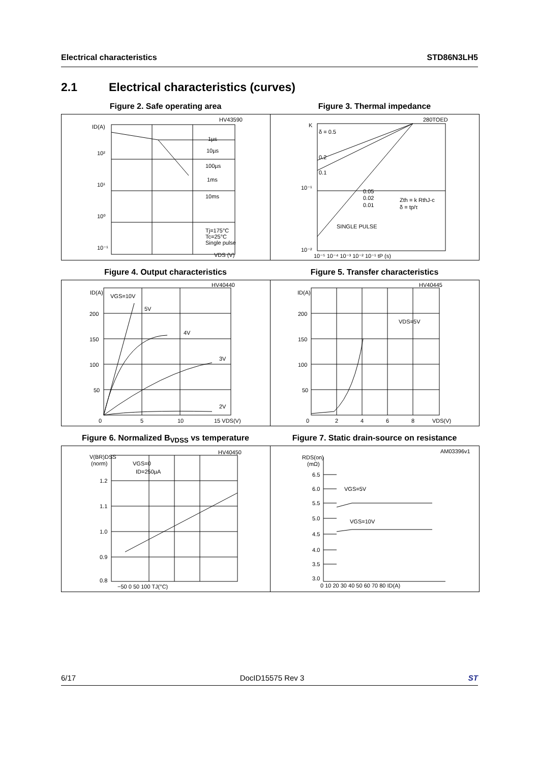Electrical characteristics STD86N3LH5
2.1 Electrical characteristics (curves)
Figure 2. Safe operating area
ID(A)
10²
10¹
10⁰
10⁻¹
1µs
10µs
100µs
1ms
10ms
Tj=175°C
Tc=25°C
Single pulse
VDS (V)
HV43590
Figure 3. Thermal impedance
δ = 0.5
0.2
0.1
0.05
0.02
0.01
SINGLE PULSE
Zth = k RthJ-c
δ = tp/τ
10⁻¹
10⁻²
10⁻⁵ 10⁻⁴ 10⁻³ 10⁻² 10⁻¹ tP (s)
280TOED
K
Figure 4. Output characteristics
ID(A)
VGS=10V
5V
4V
3V
2V
200
150
100
50
0
5
10
15 VDS(V)
HV40440
Figure 5. Transfer characteristics
ID(A)
VDS=5V
200
150
100
50
0
2
4
6
8
VDS(V)
HV40445
Figure 6. Normalized B<sub>VDSS</sub> vs temperature
V(BR)DSS
(norm)
VGS=0
ID=250µA
1.2
1.1
1.0
0.9
0.8
−50 0 50 100 TJ(°C)
HV40450
Figure 7. Static drain-source on resistance
RDS(on)
(mΩ)
6.5
6.0
5.5
5.0
4.5
4.0
3.5
3.0
VGS=5V
VGS=10V
0 10 20 30 40 50 60 70 80 ID(A)
AM03396v1
6/17 DocID15575 Rev 3 ST